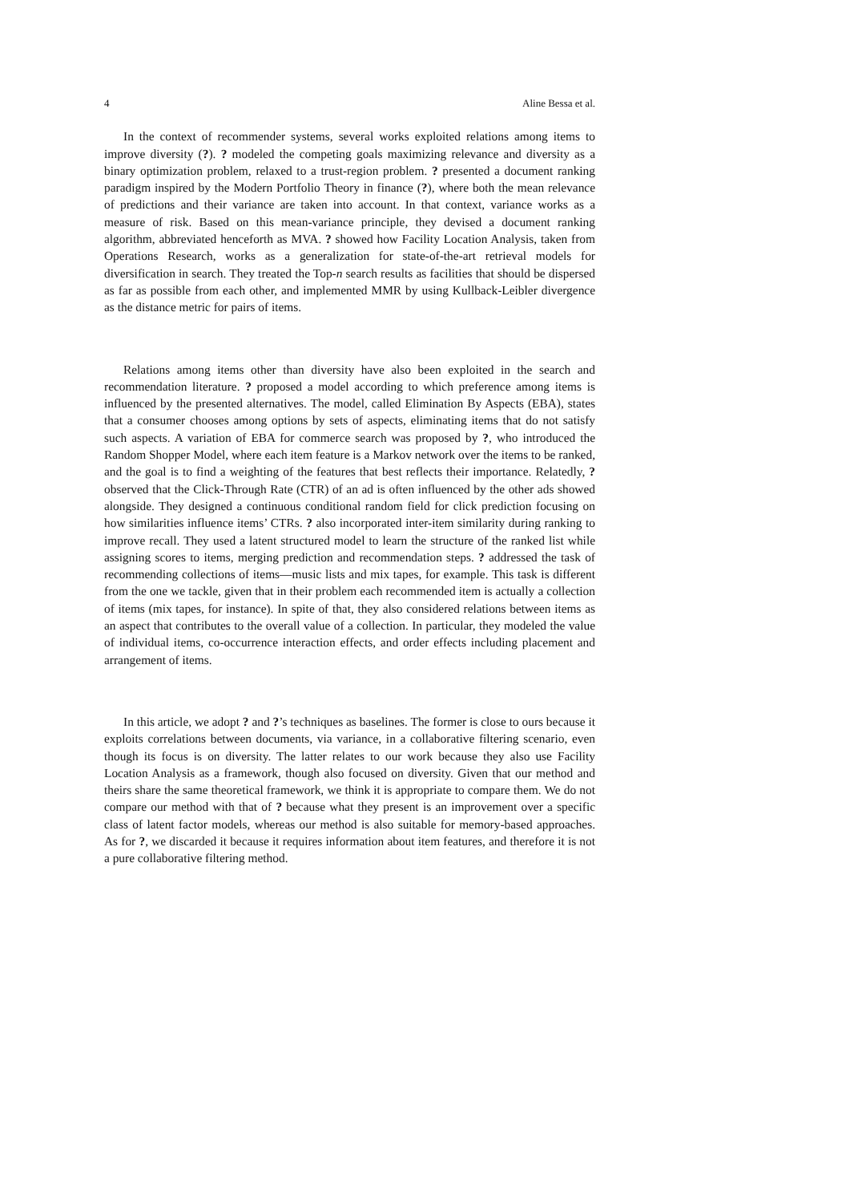4 Aline Bessa et al.
In the context of recommender systems, several works exploited relations among items to improve diversity (?). ? modeled the competing goals maximizing relevance and diversity as a binary optimization problem, relaxed to a trust-region problem. ? presented a document ranking paradigm inspired by the Modern Portfolio Theory in finance (?), where both the mean relevance of predictions and their variance are taken into account. In that context, variance works as a measure of risk. Based on this mean-variance principle, they devised a document ranking algorithm, abbreviated henceforth as MVA. ? showed how Facility Location Analysis, taken from Operations Research, works as a generalization for state-of-the-art retrieval models for diversification in search. They treated the Top-n search results as facilities that should be dispersed as far as possible from each other, and implemented MMR by using Kullback-Leibler divergence as the distance metric for pairs of items.
Relations among items other than diversity have also been exploited in the search and recommendation literature. ? proposed a model according to which preference among items is influenced by the presented alternatives. The model, called Elimination By Aspects (EBA), states that a consumer chooses among options by sets of aspects, eliminating items that do not satisfy such aspects. A variation of EBA for commerce search was proposed by ?, who introduced the Random Shopper Model, where each item feature is a Markov network over the items to be ranked, and the goal is to find a weighting of the features that best reflects their importance. Relatedly, ? observed that the Click-Through Rate (CTR) of an ad is often influenced by the other ads showed alongside. They designed a continuous conditional random field for click prediction focusing on how similarities influence items’ CTRs. ? also incorporated inter-item similarity during ranking to improve recall. They used a latent structured model to learn the structure of the ranked list while assigning scores to items, merging prediction and recommendation steps. ? addressed the task of recommending collections of items—music lists and mix tapes, for example. This task is different from the one we tackle, given that in their problem each recommended item is actually a collection of items (mix tapes, for instance). In spite of that, they also considered relations between items as an aspect that contributes to the overall value of a collection. In particular, they modeled the value of individual items, co-occurrence interaction effects, and order effects including placement and arrangement of items.
In this article, we adopt ? and ?’s techniques as baselines. The former is close to ours because it exploits correlations between documents, via variance, in a collaborative filtering scenario, even though its focus is on diversity. The latter relates to our work because they also use Facility Location Analysis as a framework, though also focused on diversity. Given that our method and theirs share the same theoretical framework, we think it is appropriate to compare them. We do not compare our method with that of ? because what they present is an improvement over a specific class of latent factor models, whereas our method is also suitable for memory-based approaches. As for ?, we discarded it because it requires information about item features, and therefore it is not a pure collaborative filtering method.